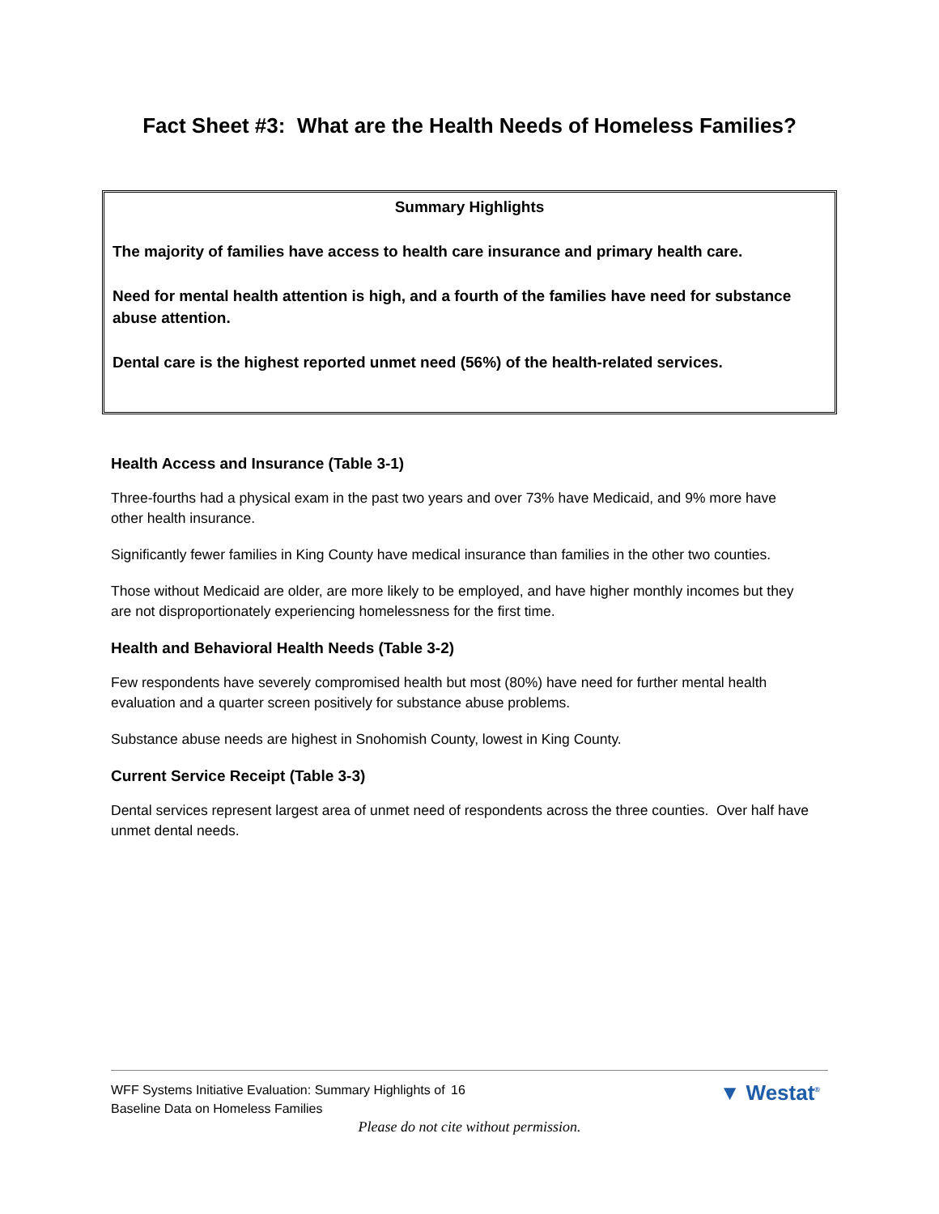Fact Sheet #3: What are the Health Needs of Homeless Families?
Summary Highlights
The majority of families have access to health care insurance and primary health care.
Need for mental health attention is high, and a fourth of the families have need for substance abuse attention.
Dental care is the highest reported unmet need (56%) of the health-related services.
Health Access and Insurance (Table 3-1)
Three-fourths had a physical exam in the past two years and over 73% have Medicaid, and 9% more have other health insurance.
Significantly fewer families in King County have medical insurance than families in the other two counties.
Those without Medicaid are older, are more likely to be employed, and have higher monthly incomes but they are not disproportionately experiencing homelessness for the first time.
Health and Behavioral Health Needs (Table 3-2)
Few respondents have severely compromised health but most (80%) have need for further mental health evaluation and a quarter screen positively for substance abuse problems.
Substance abuse needs are highest in Snohomish County, lowest in King County.
Current Service Receipt (Table 3-3)
Dental services represent largest area of unmet need of respondents across the three counties. Over half have unmet dental needs.
WFF Systems Initiative Evaluation: Summary Highlights of Baseline Data on Homeless Families
16
▼ Westat<sup>®</sup>
Please do not cite without permission.